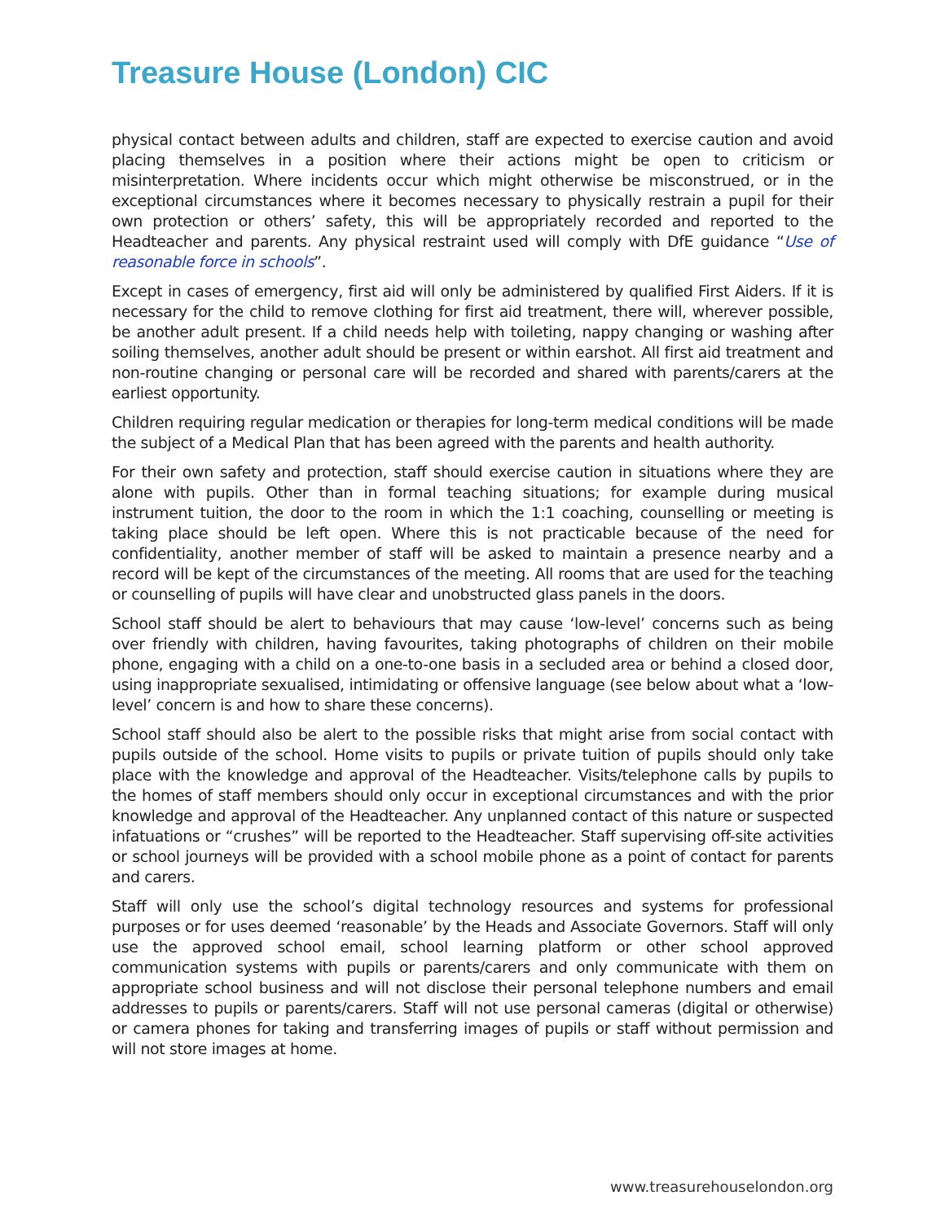Treasure House (London) CIC
physical contact between adults and children, staff are expected to exercise caution and avoid placing themselves in a position where their actions might be open to criticism or misinterpretation. Where incidents occur which might otherwise be misconstrued, or in the exceptional circumstances where it becomes necessary to physically restrain a pupil for their own protection or others’ safety, this will be appropriately recorded and reported to the Headteacher and parents. Any physical restraint used will comply with DfE guidance “Use of reasonable force in schools”.
Except in cases of emergency, first aid will only be administered by qualified First Aiders. If it is necessary for the child to remove clothing for first aid treatment, there will, wherever possible, be another adult present. If a child needs help with toileting, nappy changing or washing after soiling themselves, another adult should be present or within earshot. All first aid treatment and non-routine changing or personal care will be recorded and shared with parents/carers at the earliest opportunity.
Children requiring regular medication or therapies for long-term medical conditions will be made the subject of a Medical Plan that has been agreed with the parents and health authority.
For their own safety and protection, staff should exercise caution in situations where they are alone with pupils. Other than in formal teaching situations; for example during musical instrument tuition, the door to the room in which the 1:1 coaching, counselling or meeting is taking place should be left open. Where this is not practicable because of the need for confidentiality, another member of staff will be asked to maintain a presence nearby and a record will be kept of the circumstances of the meeting. All rooms that are used for the teaching or counselling of pupils will have clear and unobstructed glass panels in the doors.
School staff should be alert to behaviours that may cause ‘low-level’ concerns such as being over friendly with children, having favourites, taking photographs of children on their mobile phone, engaging with a child on a one-to-one basis in a secluded area or behind a closed door, using inappropriate sexualised, intimidating or offensive language (see below about what a ‘low-level’ concern is and how to share these concerns).
School staff should also be alert to the possible risks that might arise from social contact with pupils outside of the school. Home visits to pupils or private tuition of pupils should only take place with the knowledge and approval of the Headteacher. Visits/telephone calls by pupils to the homes of staff members should only occur in exceptional circumstances and with the prior knowledge and approval of the Headteacher. Any unplanned contact of this nature or suspected infatuations or “crushes” will be reported to the Headteacher. Staff supervising off-site activities or school journeys will be provided with a school mobile phone as a point of contact for parents and carers.
Staff will only use the school’s digital technology resources and systems for professional purposes or for uses deemed ‘reasonable’ by the Heads and Associate Governors. Staff will only use the approved school email, school learning platform or other school approved communication systems with pupils or parents/carers and only communicate with them on appropriate school business and will not disclose their personal telephone numbers and email addresses to pupils or parents/carers. Staff will not use personal cameras (digital or otherwise) or camera phones for taking and transferring images of pupils or staff without permission and will not store images at home.
www.treasurehouselondon.org